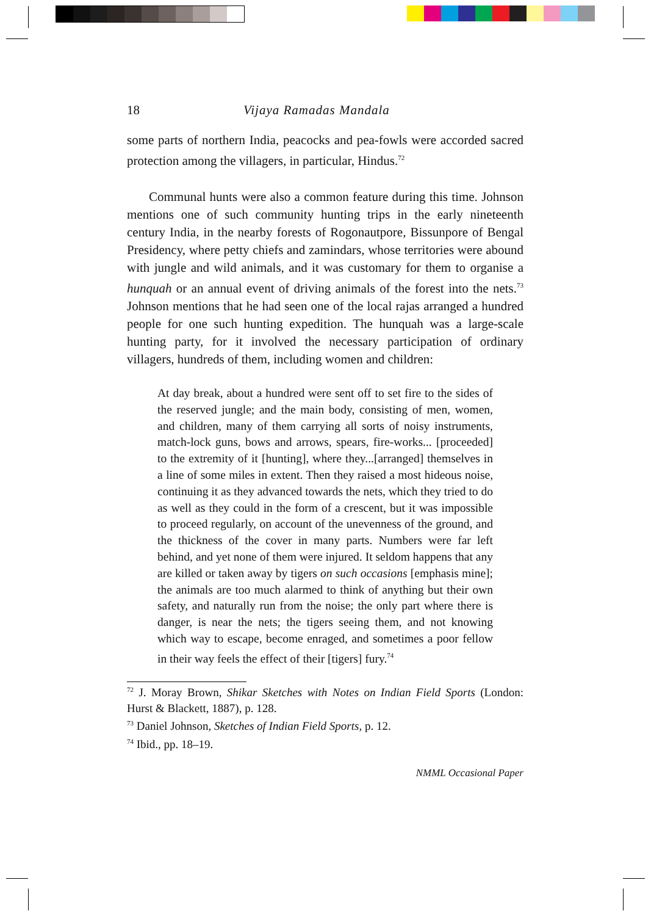18 Vijaya Ramadas Mandala
some parts of northern India, peacocks and pea-fowls were accorded sacred protection among the villagers, in particular, Hindus.<sup>72</sup>
Communal hunts were also a common feature during this time. Johnson mentions one of such community hunting trips in the early nineteenth century India, in the nearby forests of Rogonautpore, Bissunpore of Bengal Presidency, where petty chiefs and zamindars, whose territories were abound with jungle and wild animals, and it was customary for them to organise a hunquah or an annual event of driving animals of the forest into the nets.<sup>73</sup> Johnson mentions that he had seen one of the local rajas arranged a hundred people for one such hunting expedition. The hunquah was a large-scale hunting party, for it involved the necessary participation of ordinary villagers, hundreds of them, including women and children:
At day break, about a hundred were sent off to set fire to the sides of the reserved jungle; and the main body, consisting of men, women, and children, many of them carrying all sorts of noisy instruments, match-lock guns, bows and arrows, spears, fire-works... [proceeded] to the extremity of it [hunting], where they...[arranged] themselves in a line of some miles in extent. Then they raised a most hideous noise, continuing it as they advanced towards the nets, which they tried to do as well as they could in the form of a crescent, but it was impossible to proceed regularly, on account of the unevenness of the ground, and the thickness of the cover in many parts. Numbers were far left behind, and yet none of them were injured. It seldom happens that any are killed or taken away by tigers on such occasions [emphasis mine]; the animals are too much alarmed to think of anything but their own safety, and naturally run from the noise; the only part where there is danger, is near the nets; the tigers seeing them, and not knowing which way to escape, become enraged, and sometimes a poor fellow in their way feels the effect of their [tigers] fury.<sup>74</sup>
<sup>72</sup> J. Moray Brown, Shikar Sketches with Notes on Indian Field Sports (London: Hurst & Blackett, 1887), p. 128.
<sup>73</sup> Daniel Johnson, Sketches of Indian Field Sports, p. 12.
<sup>74</sup> Ibid., pp. 18–19.
NMML Occasional Paper